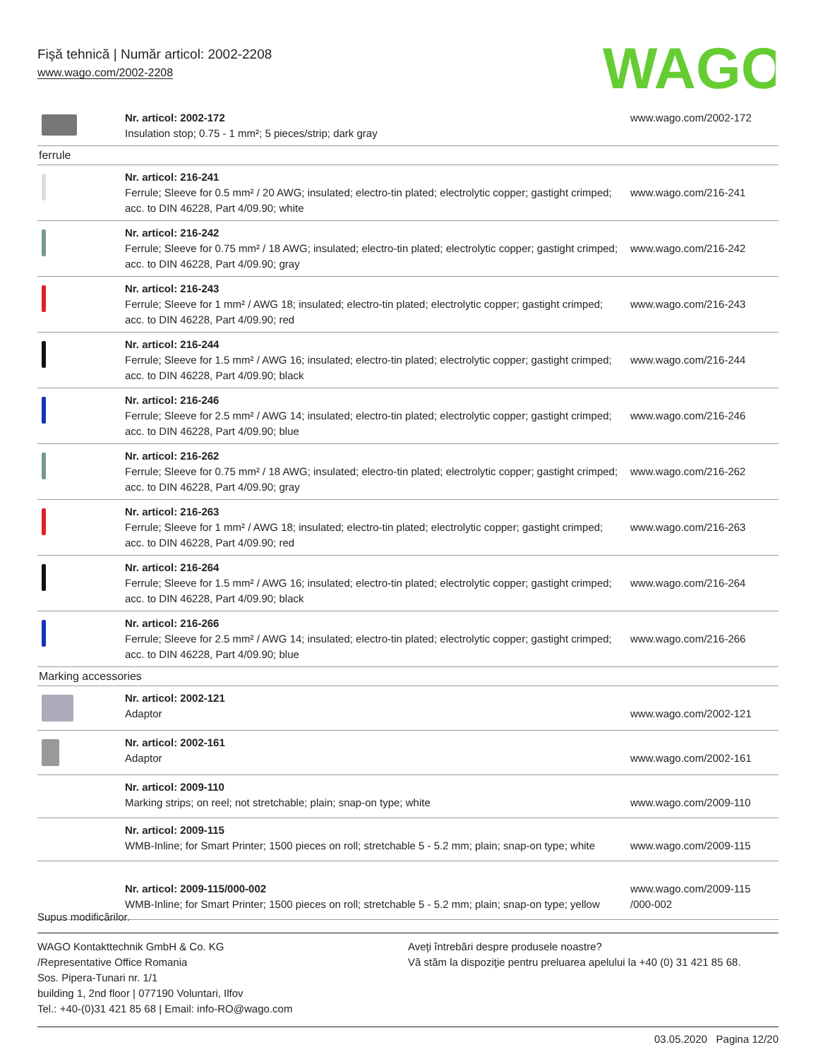Fişă tehnică | Număr articol: 2002-2208
www.wago.com/2002-2208
WAGO
| | Nr. articol: 2002-172 Insulation stop; 0.75 - 1 mm²; 5 pieces/strip; dark gray | www.wago.com/2002-172 |
| ferrule | | |
| | Nr. articol: 216-241 Ferrule; Sleeve for 0.5 mm² / 20 AWG; insulated; electro-tin plated; electrolytic copper; gastight crimped; acc. to DIN 46228, Part 4/09.90; white | www.wago.com/216-241 |
| | Nr. articol: 216-242 Ferrule; Sleeve for 0.75 mm² / 18 AWG; insulated; electro-tin plated; electrolytic copper; gastight crimped; acc. to DIN 46228, Part 4/09.90; gray | www.wago.com/216-242 |
| | Nr. articol: 216-243 Ferrule; Sleeve for 1 mm² / AWG 18; insulated; electro-tin plated; electrolytic copper; gastight crimped; acc. to DIN 46228, Part 4/09.90; red | www.wago.com/216-243 |
| | Nr. articol: 216-244 Ferrule; Sleeve for 1.5 mm² / AWG 16; insulated; electro-tin plated; electrolytic copper; gastight crimped; acc. to DIN 46228, Part 4/09.90; black | www.wago.com/216-244 |
| | Nr. articol: 216-246 Ferrule; Sleeve for 2.5 mm² / AWG 14; insulated; electro-tin plated; electrolytic copper; gastight crimped; acc. to DIN 46228, Part 4/09.90; blue | www.wago.com/216-246 |
| | Nr. articol: 216-262 Ferrule; Sleeve for 0.75 mm² / 18 AWG; insulated; electro-tin plated; electrolytic copper; gastight crimped; acc. to DIN 46228, Part 4/09.90; gray | www.wago.com/216-262 |
| | Nr. articol: 216-263 Ferrule; Sleeve for 1 mm² / AWG 18; insulated; electro-tin plated; electrolytic copper; gastight crimped; acc. to DIN 46228, Part 4/09.90; red | www.wago.com/216-263 |
| | Nr. articol: 216-264 Ferrule; Sleeve for 1.5 mm² / AWG 16; insulated; electro-tin plated; electrolytic copper; gastight crimped; acc. to DIN 46228, Part 4/09.90; black | www.wago.com/216-264 |
| | Nr. articol: 216-266 Ferrule; Sleeve for 2.5 mm² / AWG 14; insulated; electro-tin plated; electrolytic copper; gastight crimped; acc. to DIN 46228, Part 4/09.90; blue | www.wago.com/216-266 |
| Marking accessories | | |
| | Nr. articol: 2002-121 Adaptor | www.wago.com/2002-121 |
| | Nr. articol: 2002-161 Adaptor | www.wago.com/2002-161 |
| | Nr. articol: 2009-110 Marking strips; on reel; not stretchable; plain; snap-on type; white | www.wago.com/2009-110 |
| | Nr. articol: 2009-115 WMB-Inline; for Smart Printer; 1500 pieces on roll; stretchable 5 - 5.2 mm; plain; snap-on type; white | www.wago.com/2009-115 |
| | Nr. articol: 2009-115/000-002 WMB-Inline; for Smart Printer; 1500 pieces on roll; stretchable 5 - 5.2 mm; plain; snap-on type; yellow | www.wago.com/2009-115 /000-002 |
Supus modificărilor.
WAGO Kontakttechnik GmbH & Co. KG
/Representative Office Romania
Sos. Pipera-Tunari nr. 1/1
building 1, 2nd floor | 077190 Voluntari, Ilfov
Tel.: +40-(0)31 421 85 68 | Email: info-RO@wago.com
Aveţi întrebări despre produsele noastre?
Vă stăm la dispoziţie pentru preluarea apelului la +40 (0) 31 421 85 68.
03.05.2020 Pagina 12/20